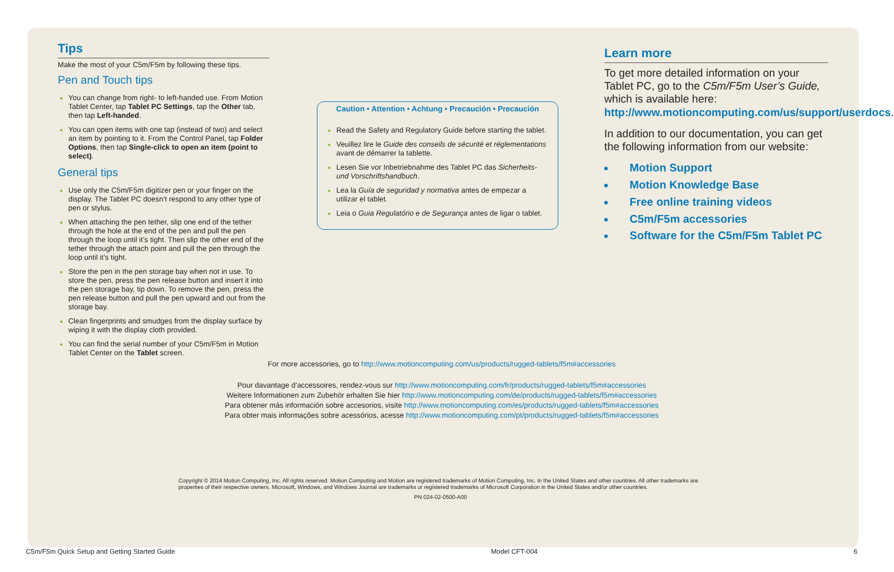Tips
Make the most of your C5m/F5m by following these tips.
Pen and Touch tips
You can change from right- to left-handed use. From Motion Tablet Center, tap Tablet PC Settings, tap the Other tab, then tap Left-handed.
You can open items with one tap (instead of two) and select an item by pointing to it. From the Control Panel, tap Folder Options, then tap Single-click to open an item (point to select).
General tips
Use only the C5m/F5m digitizer pen or your finger on the display. The Tablet PC doesn’t respond to any other type of pen or stylus.
When attaching the pen tether, slip one end of the tether through the hole at the end of the pen and pull the pen through the loop until it’s tight. Then slip the other end of the tether through the attach point and pull the pen through the loop until it’s tight.
Store the pen in the pen storage bay when not in use. To store the pen, press the pen release button and insert it into the pen storage bay, tip down. To remove the pen, press the pen release button and pull the pen upward and out from the storage bay.
Clean fingerprints and smudges from the display surface by wiping it with the display cloth provided.
You can find the serial number of your C5m/F5m in Motion Tablet Center on the Tablet screen.
Caution • Attention • Achtung • Precaución • Precaución
Read the Safety and Regulatory Guide before starting the tablet.
Veuillez lire le Guide des conseils de sécurité et réglementations avant de démarrer la tablette.
Lesen Sie vor Inbetriebnahme des Tablet PC das Sicherheits- und Vorschriftshandbuch.
Lea la Guía de seguridad y normativa antes de empezar a utilizar el tablet.
Leia o Guia Regulatório e de Segurança antes de ligar o tablet.
Learn more
To get more detailed information on your Tablet PC, go to the C5m/F5m User’s Guide, which is available here: http://www.motioncomputing.com/us/support/userdocs.
In addition to our documentation, you can get the following information from our website:
Motion Support
Motion Knowledge Base
Free online training videos
C5m/F5m accessories
Software for the C5m/F5m Tablet PC
For more accessories, go to http://www.motioncomputing.com/us/products/rugged-tablets/f5m#accessories
Pour davantage d’accessoires, rendez-vous sur http://www.motioncomputing.com/fr/products/rugged-tablets/f5m#accessories
Weitere Informationen zum Zubehör erhalten Sie hier http://www.motioncomputing.com/de/products/rugged-tablets/f5m#accessories
Para obtener más información sobre accesorios, visite http://www.motioncomputing.com/es/products/rugged-tablets/f5m#accessories
Para obter mais informações sobre acessórios, acesse http://www.motioncomputing.com/pt/products/rugged-tablets/f5m#accessories
Copyright © 2014 Motion Computing, Inc. All rights reserved. Motion Computing and Motion are registered trademarks of Motion Computing, Inc. in the United States and other countries. All other trademarks are properties of their respective owners. Microsoft, Windows, and Windows Journal are trademarks or registered trademarks of Microsoft Corporation in the United States and/or other countries.
PN 024-02-0500-A00
C5m/F5m Quick Setup and Getting Started Guide Model CFT-004 6